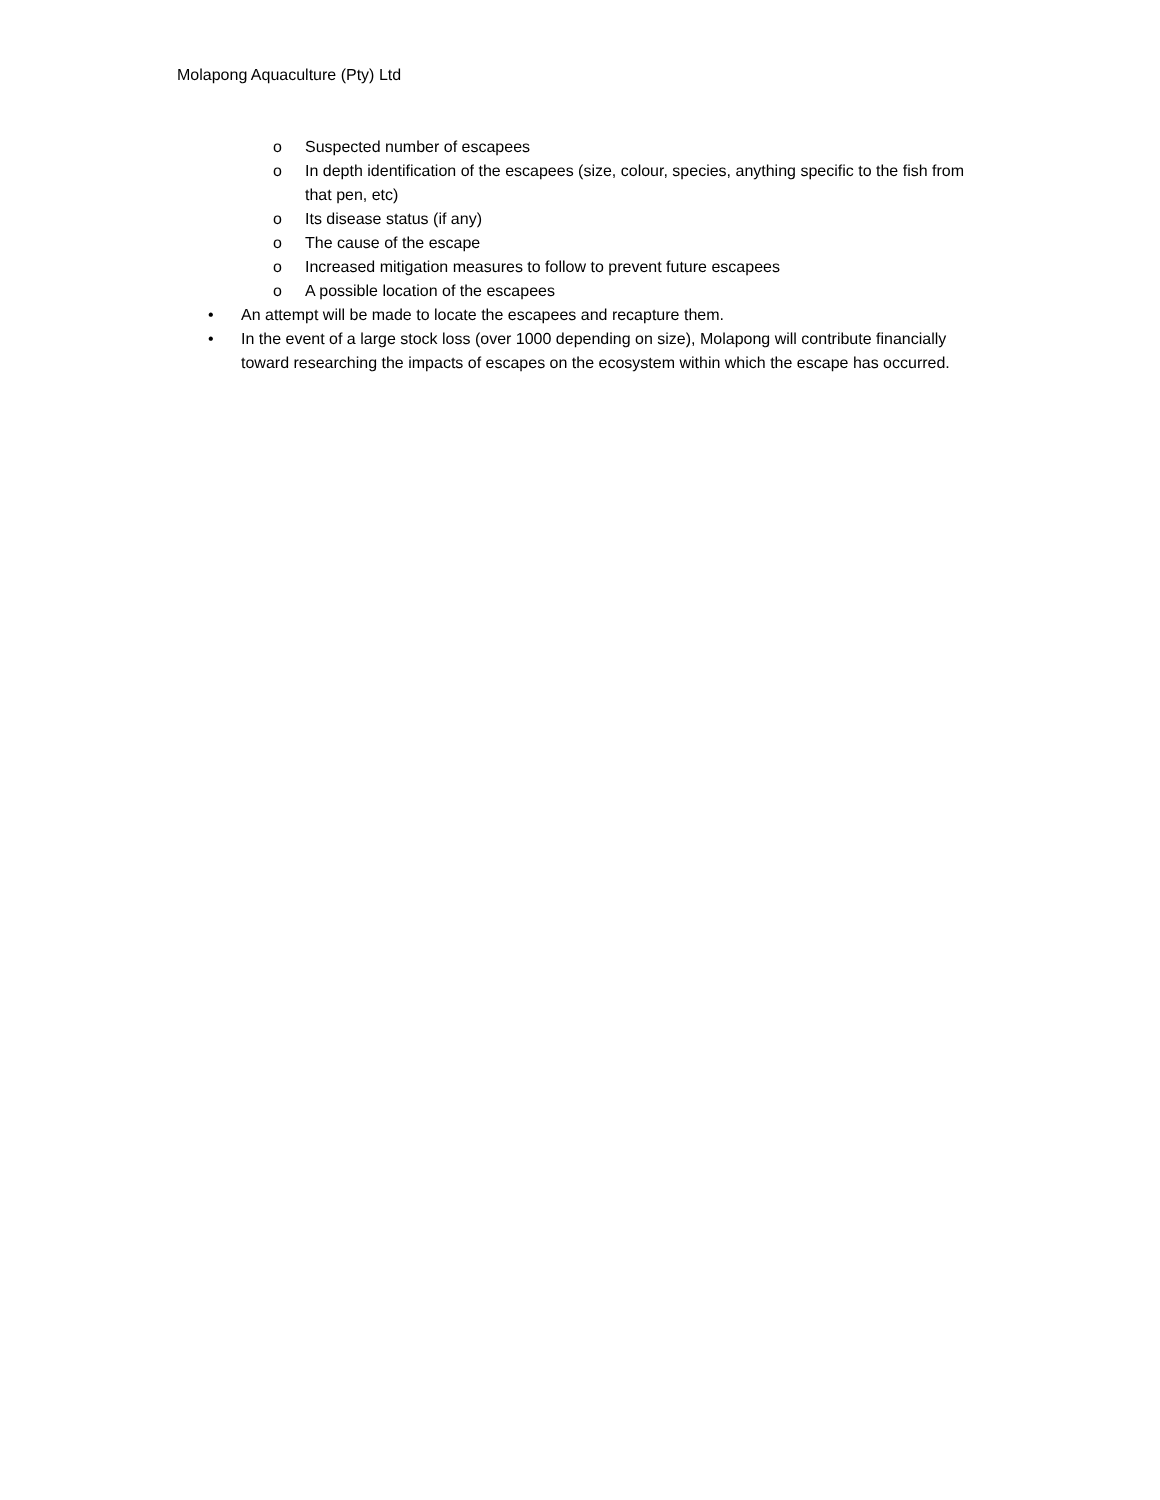Molapong Aquaculture (Pty) Ltd
o Suspected number of escapees
o In depth identification of the escapees (size, colour, species, anything specific to the fish from that pen, etc)
o Its disease status (if any)
o The cause of the escape
o Increased mitigation measures to follow to prevent future escapees
o A possible location of the escapees
• An attempt will be made to locate the escapees and recapture them.
• In the event of a large stock loss (over 1000 depending on size), Molapong will contribute financially toward researching the impacts of escapes on the ecosystem within which the escape has occurred.